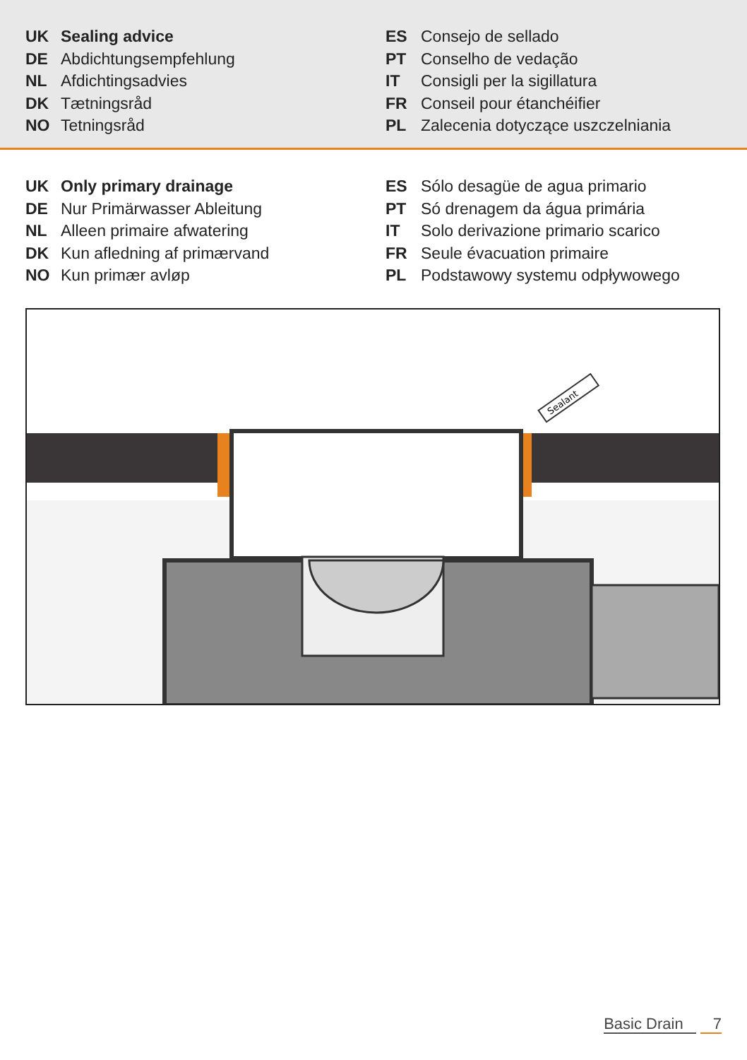UK Sealing advice
DE Abdichtungsempfehlung
NL Afdichtingsadvies
DK Tætningsråd
NO Tetningsråd
ES Consejo de sellado
PT Conselho de vedação
IT Consigli per la sigillatura
FR Conseil pour étanchéifier
PL Zalecenia dotyczące uszczelniania
UK Only primary drainage
DE Nur Primärwasser Ableitung
NL Alleen primaire afwatering
DK Kun afledning af primærvand
NO Kun primær avløp
ES Sólo desagüe de agua primario
PT Só drenagem da água primária
IT Solo derivazione primario scarico
FR Seule évacuation primaire
PL Podstawowy systemu odpływowego
Sealant
Basic Drain 7